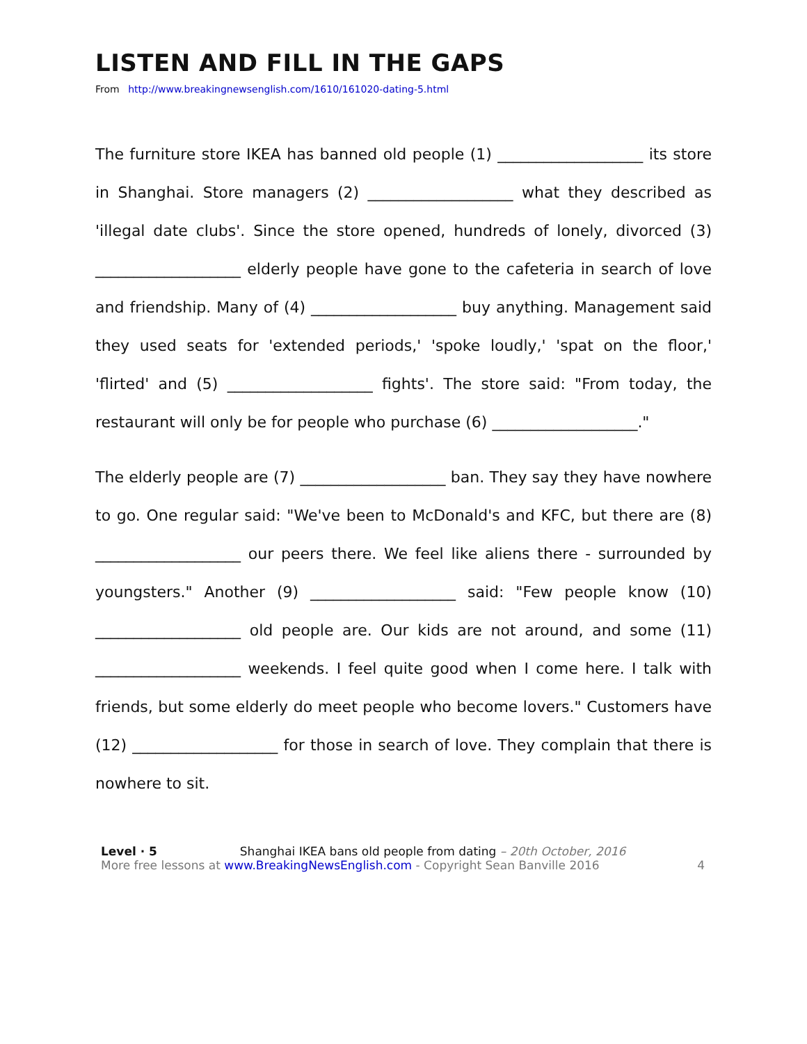LISTEN AND FILL IN THE GAPS
From http://www.breakingnewsenglish.com/1610/161020-dating-5.html
The furniture store IKEA has banned old people (1) ___________________ its store in Shanghai. Store managers (2) ___________________ what they described as 'illegal date clubs'. Since the store opened, hundreds of lonely, divorced (3) ___________________ elderly people have gone to the cafeteria in search of love and friendship. Many of (4) ___________________ buy anything. Management said they used seats for 'extended periods,' 'spoke loudly,' 'spat on the floor,' 'flirted' and (5) ___________________ fights'. The store said: "From today, the restaurant will only be for people who purchase (6) ___________________."
The elderly people are (7) ___________________ ban. They say they have nowhere to go. One regular said: "We've been to McDonald's and KFC, but there are (8) ___________________ our peers there. We feel like aliens there - surrounded by youngsters." Another (9) ___________________ said: "Few people know (10) ___________________ old people are. Our kids are not around, and some (11) ___________________ weekends. I feel quite good when I come here. I talk with friends, but some elderly do meet people who become lovers." Customers have (12) ___________________ for those in search of love. They complain that there is nowhere to sit.
Level · 5 Shanghai IKEA bans old people from dating – 20th October, 2016
More free lessons at www.BreakingNewsEnglish.com - Copyright Sean Banville 2016 4